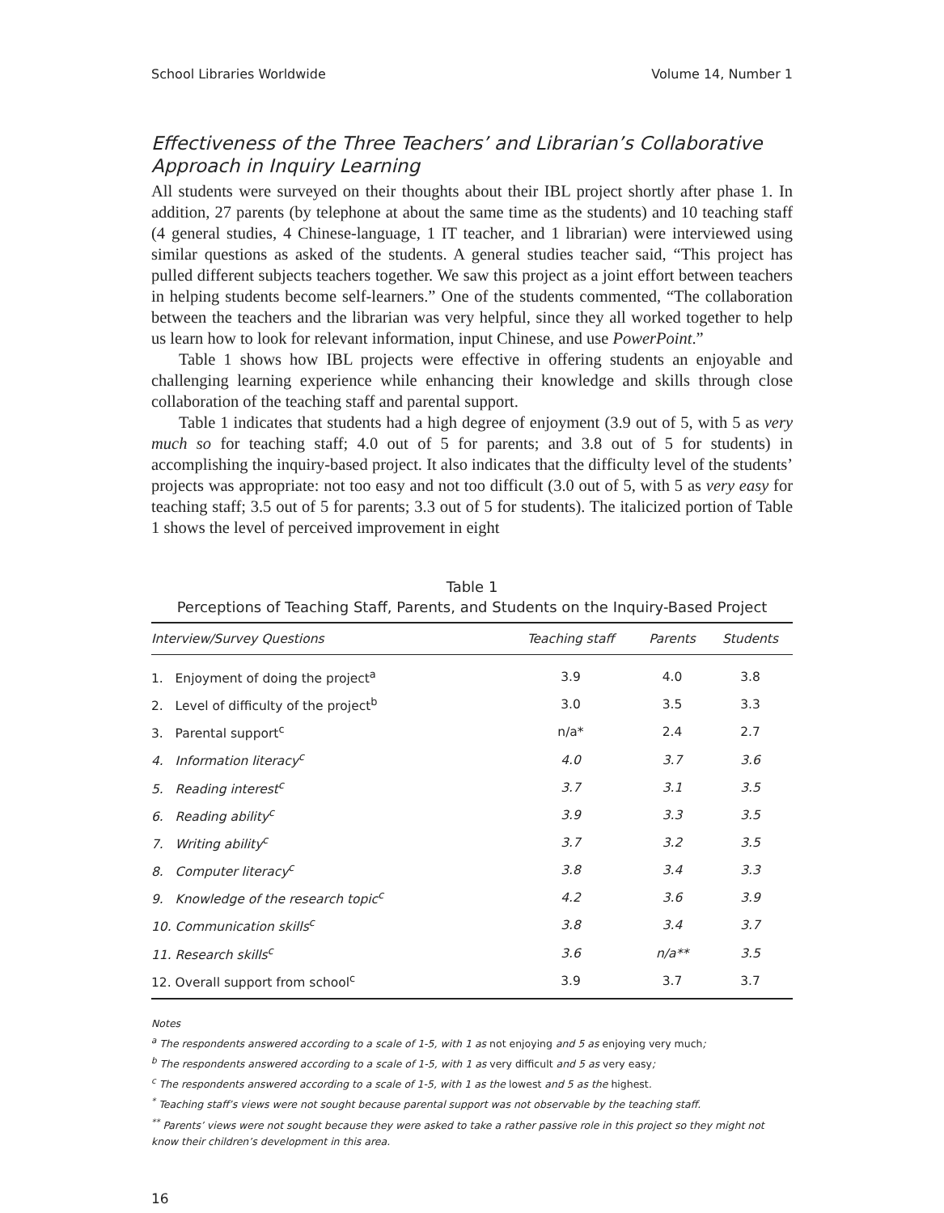School Libraries Worldwide Volume 14, Number 1
Effectiveness of the Three Teachers’ and Librarian’s Collaborative Approach in Inquiry Learning
All students were surveyed on their thoughts about their IBL project shortly after phase 1. In addition, 27 parents (by telephone at about the same time as the students) and 10 teaching staff (4 general studies, 4 Chinese-language, 1 IT teacher, and 1 librarian) were interviewed using similar questions as asked of the students. A general studies teacher said, “This project has pulled different subjects teachers together. We saw this project as a joint effort between teachers in helping students become self-learners.” One of the students commented, “The collaboration between the teachers and the librarian was very helpful, since they all worked together to help us learn how to look for relevant information, input Chinese, and use PowerPoint.”
Table 1 shows how IBL projects were effective in offering students an enjoyable and challenging learning experience while enhancing their knowledge and skills through close collaboration of the teaching staff and parental support.
Table 1 indicates that students had a high degree of enjoyment (3.9 out of 5, with 5 as very much so for teaching staff; 4.0 out of 5 for parents; and 3.8 out of 5 for students) in accomplishing the inquiry-based project. It also indicates that the difficulty level of the students’ projects was appropriate: not too easy and not too difficult (3.0 out of 5, with 5 as very easy for teaching staff; 3.5 out of 5 for parents; 3.3 out of 5 for students). The italicized portion of Table 1 shows the level of perceived improvement in eight
Table 1
Perceptions of Teaching Staff, Parents, and Students on the Inquiry-Based Project
| Interview/Survey Questions | Teaching staff | Parents | Students |
| --- | --- | --- | --- |
| 1. Enjoyment of doing the project<sup>a</sup> | 3.9 | 4.0 | 3.8 |
| 2. Level of difficulty of the project<sup>b</sup> | 3.0 | 3.5 | 3.3 |
| 3. Parental support<sup>c</sup> | n/a* | 2.4 | 2.7 |
| 4. Information literacy<sup>c</sup> | 4.0 | 3.7 | 3.6 |
| 5. Reading interest<sup>c</sup> | 3.7 | 3.1 | 3.5 |
| 6. Reading ability<sup>c</sup> | 3.9 | 3.3 | 3.5 |
| 7. Writing ability<sup>c</sup> | 3.7 | 3.2 | 3.5 |
| 8. Computer literacy<sup>c</sup> | 3.8 | 3.4 | 3.3 |
| 9. Knowledge of the research topic<sup>c</sup> | 4.2 | 3.6 | 3.9 |
| 10. Communication skills<sup>c</sup> | 3.8 | 3.4 | 3.7 |
| 11. Research skills<sup>c</sup> | 3.6 | n/a** | 3.5 |
| 12. Overall support from school<sup>c</sup> | 3.9 | 3.7 | 3.7 |
Notes
<sup>a</sup> The respondents answered according to a scale of 1-5, with 1 as not enjoying and 5 as enjoying very much;
<sup>b</sup> The respondents answered according to a scale of 1-5, with 1 as very difficult and 5 as very easy;
<sup>c</sup> The respondents answered according to a scale of 1-5, with 1 as the lowest and 5 as the highest.
<sup>*</sup> Teaching staff’s views were not sought because parental support was not observable by the teaching staff.
<sup>**</sup> Parents’ views were not sought because they were asked to take a rather passive role in this project so they might not know their children’s development in this area.
16